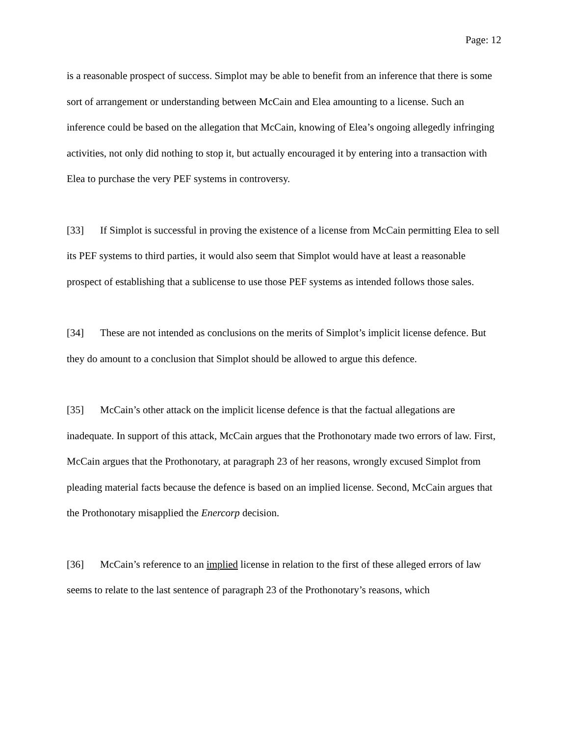Page: 12
is a reasonable prospect of success. Simplot may be able to benefit from an inference that there is some sort of arrangement or understanding between McCain and Elea amounting to a license. Such an inference could be based on the allegation that McCain, knowing of Elea’s ongoing allegedly infringing activities, not only did nothing to stop it, but actually encouraged it by entering into a transaction with Elea to purchase the very PEF systems in controversy.
[33] If Simplot is successful in proving the existence of a license from McCain permitting Elea to sell its PEF systems to third parties, it would also seem that Simplot would have at least a reasonable prospect of establishing that a sublicense to use those PEF systems as intended follows those sales.
[34] These are not intended as conclusions on the merits of Simplot’s implicit license defence. But they do amount to a conclusion that Simplot should be allowed to argue this defence.
[35] McCain’s other attack on the implicit license defence is that the factual allegations are inadequate. In support of this attack, McCain argues that the Prothonotary made two errors of law. First, McCain argues that the Prothonotary, at paragraph 23 of her reasons, wrongly excused Simplot from pleading material facts because the defence is based on an implied license. Second, McCain argues that the Prothonotary misapplied the Enercorp decision.
[36] McCain’s reference to an implied license in relation to the first of these alleged errors of law seems to relate to the last sentence of paragraph 23 of the Prothonotary’s reasons, which